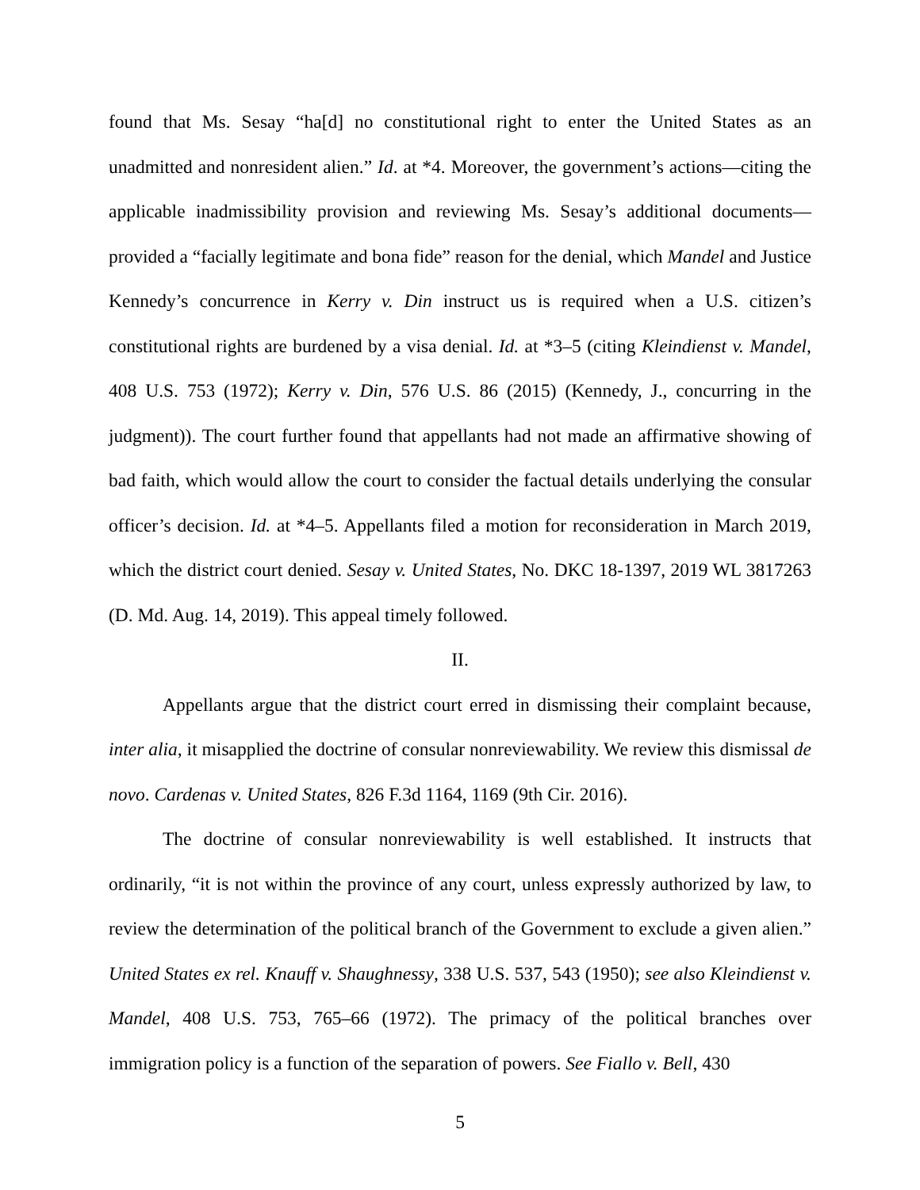found that Ms. Sesay “ha[d] no constitutional right to enter the United States as an unadmitted and nonresident alien.” Id. at *4. Moreover, the government’s actions—citing the applicable inadmissibility provision and reviewing Ms. Sesay’s additional documents—provided a “facially legitimate and bona fide” reason for the denial, which Mandel and Justice Kennedy’s concurrence in Kerry v. Din instruct us is required when a U.S. citizen’s constitutional rights are burdened by a visa denial. Id. at *3–5 (citing Kleindienst v. Mandel, 408 U.S. 753 (1972); Kerry v. Din, 576 U.S. 86 (2015) (Kennedy, J., concurring in the judgment)). The court further found that appellants had not made an affirmative showing of bad faith, which would allow the court to consider the factual details underlying the consular officer’s decision. Id. at *4–5. Appellants filed a motion for reconsideration in March 2019, which the district court denied. Sesay v. United States, No. DKC 18-1397, 2019 WL 3817263 (D. Md. Aug. 14, 2019). This appeal timely followed.
II.
Appellants argue that the district court erred in dismissing their complaint because, inter alia, it misapplied the doctrine of consular nonreviewability. We review this dismissal de novo. Cardenas v. United States, 826 F.3d 1164, 1169 (9th Cir. 2016).
The doctrine of consular nonreviewability is well established. It instructs that ordinarily, “it is not within the province of any court, unless expressly authorized by law, to review the determination of the political branch of the Government to exclude a given alien.” United States ex rel. Knauff v. Shaughnessy, 338 U.S. 537, 543 (1950); see also Kleindienst v. Mandel, 408 U.S. 753, 765–66 (1972). The primacy of the political branches over immigration policy is a function of the separation of powers. See Fiallo v. Bell, 430
5